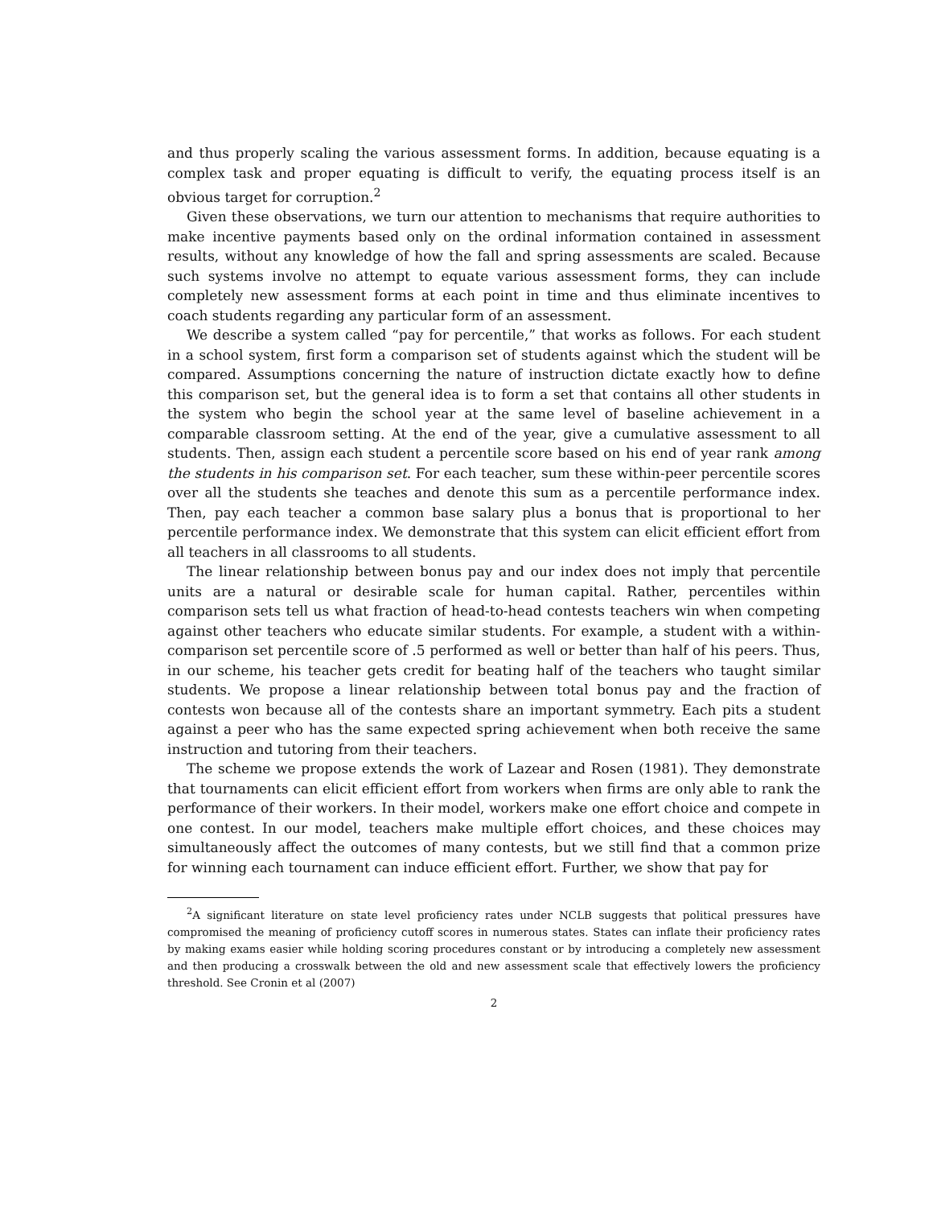and thus properly scaling the various assessment forms. In addition, because equating is a complex task and proper equating is difficult to verify, the equating process itself is an obvious target for corruption.<sup>2</sup>
Given these observations, we turn our attention to mechanisms that require authorities to make incentive payments based only on the ordinal information contained in assessment results, without any knowledge of how the fall and spring assessments are scaled. Because such systems involve no attempt to equate various assessment forms, they can include completely new assessment forms at each point in time and thus eliminate incentives to coach students regarding any particular form of an assessment.
We describe a system called “pay for percentile,” that works as follows. For each student in a school system, first form a comparison set of students against which the student will be compared. Assumptions concerning the nature of instruction dictate exactly how to define this comparison set, but the general idea is to form a set that contains all other students in the system who begin the school year at the same level of baseline achievement in a comparable classroom setting. At the end of the year, give a cumulative assessment to all students. Then, assign each student a percentile score based on his end of year rank among the students in his comparison set. For each teacher, sum these within-peer percentile scores over all the students she teaches and denote this sum as a percentile performance index. Then, pay each teacher a common base salary plus a bonus that is proportional to her percentile performance index. We demonstrate that this system can elicit efficient effort from all teachers in all classrooms to all students.
The linear relationship between bonus pay and our index does not imply that percentile units are a natural or desirable scale for human capital. Rather, percentiles within comparison sets tell us what fraction of head-to-head contests teachers win when competing against other teachers who educate similar students. For example, a student with a within-comparison set percentile score of .5 performed as well or better than half of his peers. Thus, in our scheme, his teacher gets credit for beating half of the teachers who taught similar students. We propose a linear relationship between total bonus pay and the fraction of contests won because all of the contests share an important symmetry. Each pits a student against a peer who has the same expected spring achievement when both receive the same instruction and tutoring from their teachers.
The scheme we propose extends the work of Lazear and Rosen (1981). They demonstrate that tournaments can elicit efficient effort from workers when firms are only able to rank the performance of their workers. In their model, workers make one effort choice and compete in one contest. In our model, teachers make multiple effort choices, and these choices may simultaneously affect the outcomes of many contests, but we still find that a common prize for winning each tournament can induce efficient effort. Further, we show that pay for
<sup>2</sup> A significant literature on state level proficiency rates under NCLB suggests that political pressures have compromised the meaning of proficiency cutoff scores in numerous states. States can inflate their proficiency rates by making exams easier while holding scoring procedures constant or by introducing a completely new assessment and then producing a crosswalk between the old and new assessment scale that effectively lowers the proficiency threshold. See Cronin et al (2007)
2